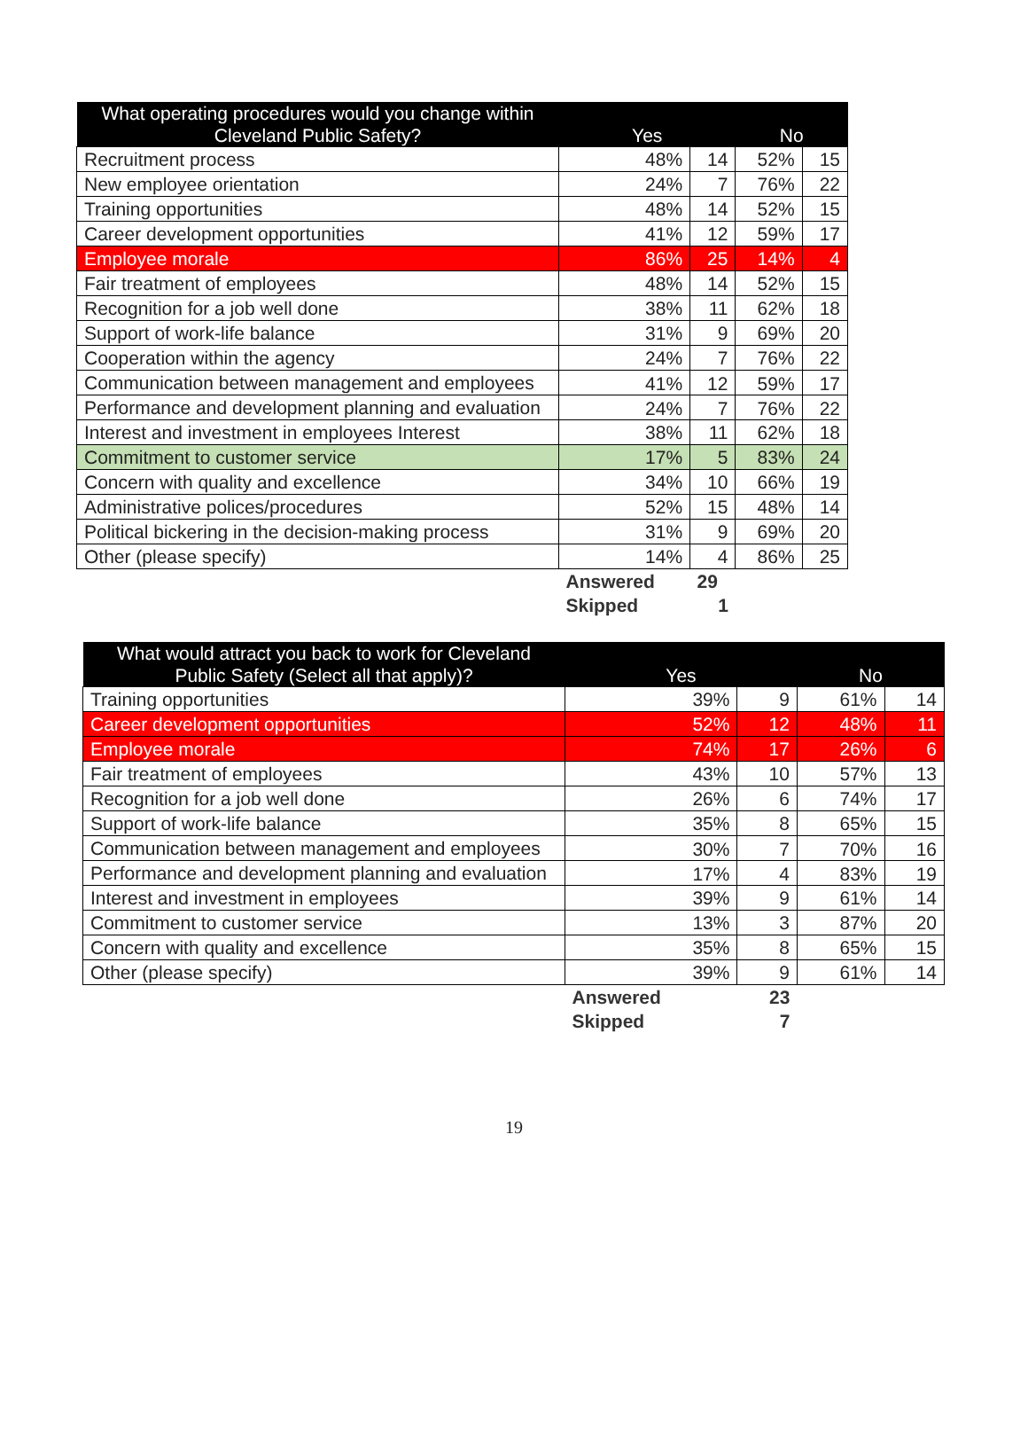| What operating procedures would you change within Cleveland Public Safety? | Yes | | No | |
| --- | --- | --- | --- | --- |
| Recruitment process | 48% | 14 | 52% | 15 |
| New employee orientation | 24% | 7 | 76% | 22 |
| Training opportunities | 48% | 14 | 52% | 15 |
| Career development opportunities | 41% | 12 | 59% | 17 |
| Employee morale | 86% | 25 | 14% | 4 |
| Fair treatment of employees | 48% | 14 | 52% | 15 |
| Recognition for a job well done | 38% | 11 | 62% | 18 |
| Support of work-life balance | 31% | 9 | 69% | 20 |
| Cooperation within the agency | 24% | 7 | 76% | 22 |
| Communication between management and employees | 41% | 12 | 59% | 17 |
| Performance and development planning and evaluation | 24% | 7 | 76% | 22 |
| Interest and investment in employees Interest | 38% | 11 | 62% | 18 |
| Commitment to customer service | 17% | 5 | 83% | 24 |
| Concern with quality and excellence | 34% | 10 | 66% | 19 |
| Administrative polices/procedures | 52% | 15 | 48% | 14 |
| Political bickering in the decision-making process | 31% | 9 | 69% | 20 |
| Other (please specify) | 14% | 4 | 86% | 25 |
| | Answered | 29 | | |
| | Skipped | 1 | | |
| What would attract you back to work for Cleveland Public Safety (Select all that apply)? | Yes | | No | |
| --- | --- | --- | --- | --- |
| Training opportunities | 39% | 9 | 61% | 14 |
| Career development opportunities | 52% | 12 | 48% | 11 |
| Employee morale | 74% | 17 | 26% | 6 |
| Fair treatment of employees | 43% | 10 | 57% | 13 |
| Recognition for a job well done | 26% | 6 | 74% | 17 |
| Support of work-life balance | 35% | 8 | 65% | 15 |
| Communication between management and employees | 30% | 7 | 70% | 16 |
| Performance and development planning and evaluation | 17% | 4 | 83% | 19 |
| Interest and investment in employees | 39% | 9 | 61% | 14 |
| Commitment to customer service | 13% | 3 | 87% | 20 |
| Concern with quality and excellence | 35% | 8 | 65% | 15 |
| Other (please specify) | 39% | 9 | 61% | 14 |
| | Answered | 23 | | |
| | Skipped | 7 | | |
19